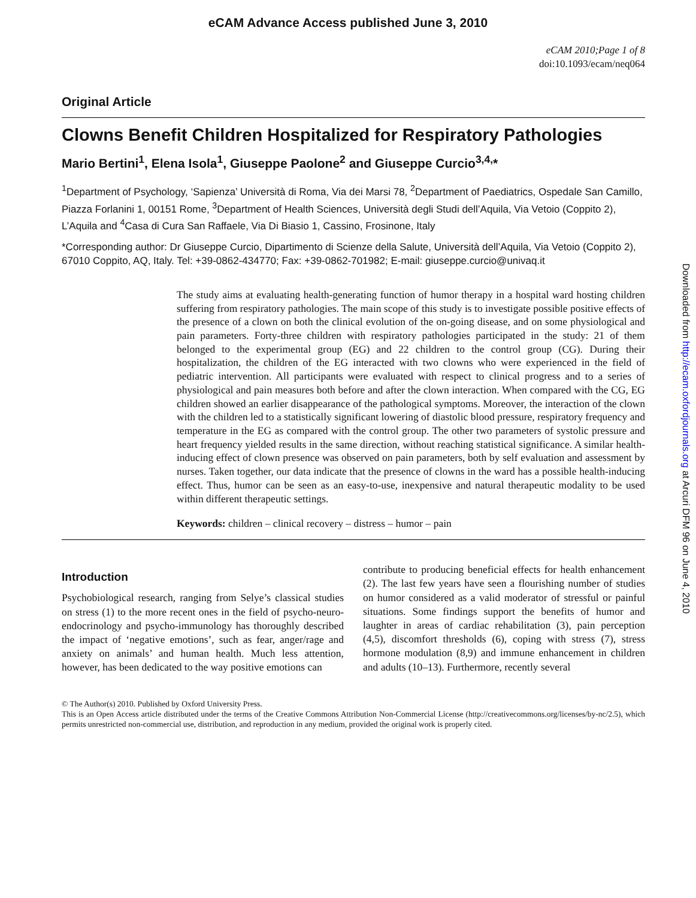eCAM Advance Access published June 3, 2010
eCAM 2010;Page 1 of 8
doi:10.1093/ecam/neq064
Original Article
Clowns Benefit Children Hospitalized for Respiratory Pathologies
Mario Bertini<sup>1</sup>, Elena Isola<sup>1</sup>, Giuseppe Paolone<sup>2</sup> and Giuseppe Curcio<sup>3,4,</sup>*
<sup>1</sup> Department of Psychology, ‘Sapienza’ Università di Roma, Via dei Marsi 78, <sup>2</sup>Department of Paediatrics, Ospedale San Camillo, Piazza Forlanini 1, 00151 Rome, <sup>3</sup>Department of Health Sciences, Università degli Studi dell’Aquila, Via Vetoio (Coppito 2), L’Aquila and <sup>4</sup>Casa di Cura San Raffaele, Via Di Biasio 1, Cassino, Frosinone, Italy
*Corresponding author: Dr Giuseppe Curcio, Dipartimento di Scienze della Salute, Università dell’Aquila, Via Vetoio (Coppito 2), 67010 Coppito, AQ, Italy. Tel: +39-0862-434770; Fax: +39-0862-701982; E-mail: giuseppe.curcio@univaq.it
The study aims at evaluating health-generating function of humor therapy in a hospital ward hosting children suffering from respiratory pathologies. The main scope of this study is to investigate possible positive effects of the presence of a clown on both the clinical evolution of the on-going disease, and on some physiological and pain parameters. Forty-three children with respiratory pathologies participated in the study: 21 of them belonged to the experimental group (EG) and 22 children to the control group (CG). During their hospitalization, the children of the EG interacted with two clowns who were experienced in the field of pediatric intervention. All participants were evaluated with respect to clinical progress and to a series of physiological and pain measures both before and after the clown interaction. When compared with the CG, EG children showed an earlier disappearance of the pathological symptoms. Moreover, the interaction of the clown with the children led to a statistically significant lowering of diastolic blood pressure, respiratory frequency and temperature in the EG as compared with the control group. The other two parameters of systolic pressure and heart frequency yielded results in the same direction, without reaching statistical significance. A similar health-inducing effect of clown presence was observed on pain parameters, both by self evaluation and assessment by nurses. Taken together, our data indicate that the presence of clowns in the ward has a possible health-inducing effect. Thus, humor can be seen as an easy-to-use, inexpensive and natural therapeutic modality to be used within different therapeutic settings.
Keywords: children – clinical recovery – distress – humor – pain
Introduction
Psychobiological research, ranging from Selye’s classical studies on stress (1) to the more recent ones in the field of psycho-neuro-endocrinology and psycho-immunology has thoroughly described the impact of ‘negative emotions’, such as fear, anger/rage and anxiety on animals’ and human health. Much less attention, however, has been dedicated to the way positive emotions can
contribute to producing beneficial effects for health enhancement (2). The last few years have seen a flourishing number of studies on humor considered as a valid moderator of stressful or painful situations. Some findings support the benefits of humor and laughter in areas of cardiac rehabilitation (3), pain perception (4,5), discomfort thresholds (6), coping with stress (7), stress hormone modulation (8,9) and immune enhancement in children and adults (10–13). Furthermore, recently several
© The Author(s) 2010. Published by Oxford University Press.
This is an Open Access article distributed under the terms of the Creative Commons Attribution Non-Commercial License (http://creativecommons.org/licenses/by-nc/2.5), which permits unrestricted non-commercial use, distribution, and reproduction in any medium, provided the original work is properly cited.
Downloaded from http://ecam.oxfordjournals.org at Arcuri DFM 96 on June 4, 2010